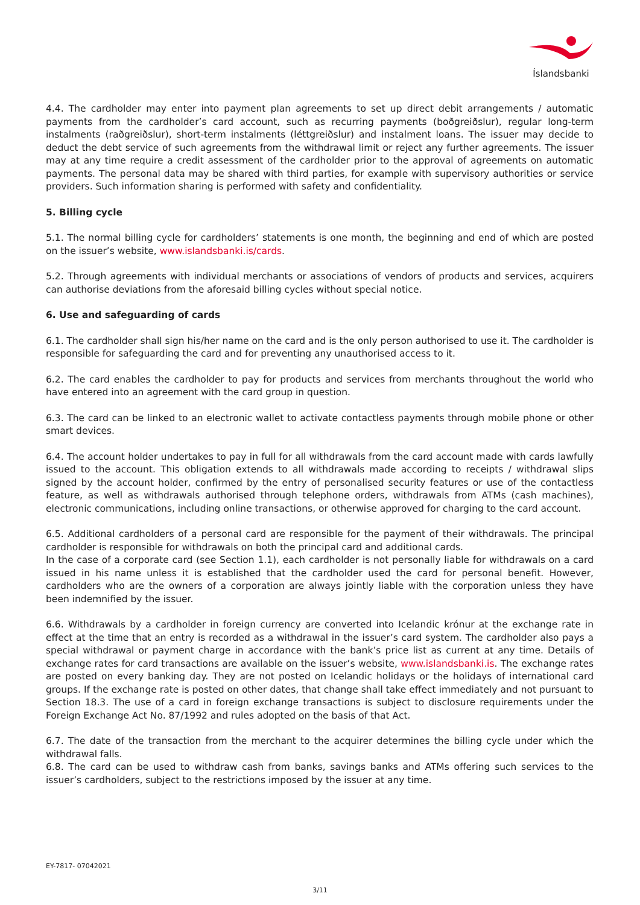Íslandsbanki
4.4. The cardholder may enter into payment plan agreements to set up direct debit arrangements / automatic payments from the cardholder’s card account, such as recurring payments (boðgreiðslur), regular long-term instalments (raðgreiðslur), short-term instalments (léttgreiðslur) and instalment loans. The issuer may decide to deduct the debt service of such agreements from the withdrawal limit or reject any further agreements. The issuer may at any time require a credit assessment of the cardholder prior to the approval of agreements on automatic payments. The personal data may be shared with third parties, for example with supervisory authorities or service providers. Such information sharing is performed with safety and confidentiality.
5. Billing cycle
5.1. The normal billing cycle for cardholders’ statements is one month, the beginning and end of which are posted on the issuer’s website, www.islandsbanki.is/cards.
5.2. Through agreements with individual merchants or associations of vendors of products and services, acquirers can authorise deviations from the aforesaid billing cycles without special notice.
6. Use and safeguarding of cards
6.1. The cardholder shall sign his/her name on the card and is the only person authorised to use it. The cardholder is responsible for safeguarding the card and for preventing any unauthorised access to it.
6.2. The card enables the cardholder to pay for products and services from merchants throughout the world who have entered into an agreement with the card group in question.
6.3. The card can be linked to an electronic wallet to activate contactless payments through mobile phone or other smart devices.
6.4. The account holder undertakes to pay in full for all withdrawals from the card account made with cards lawfully issued to the account. This obligation extends to all withdrawals made according to receipts / withdrawal slips signed by the account holder, confirmed by the entry of personalised security features or use of the contactless feature, as well as withdrawals authorised through telephone orders, withdrawals from ATMs (cash machines), electronic communications, including online transactions, or otherwise approved for charging to the card account.
6.5. Additional cardholders of a personal card are responsible for the payment of their withdrawals. The principal cardholder is responsible for withdrawals on both the principal card and additional cards.
In the case of a corporate card (see Section 1.1), each cardholder is not personally liable for withdrawals on a card issued in his name unless it is established that the cardholder used the card for personal benefit. However, cardholders who are the owners of a corporation are always jointly liable with the corporation unless they have been indemnified by the issuer.
6.6. Withdrawals by a cardholder in foreign currency are converted into Icelandic krónur at the exchange rate in effect at the time that an entry is recorded as a withdrawal in the issuer’s card system. The cardholder also pays a special withdrawal or payment charge in accordance with the bank’s price list as current at any time. Details of exchange rates for card transactions are available on the issuer’s website, www.islandsbanki.is. The exchange rates are posted on every banking day. They are not posted on Icelandic holidays or the holidays of international card groups. If the exchange rate is posted on other dates, that change shall take effect immediately and not pursuant to Section 18.3. The use of a card in foreign exchange transactions is subject to disclosure requirements under the Foreign Exchange Act No. 87/1992 and rules adopted on the basis of that Act.
6.7. The date of the transaction from the merchant to the acquirer determines the billing cycle under which the withdrawal falls.
6.8. The card can be used to withdraw cash from banks, savings banks and ATMs offering such services to the issuer’s cardholders, subject to the restrictions imposed by the issuer at any time.
EY-7817- 07042021
3/11